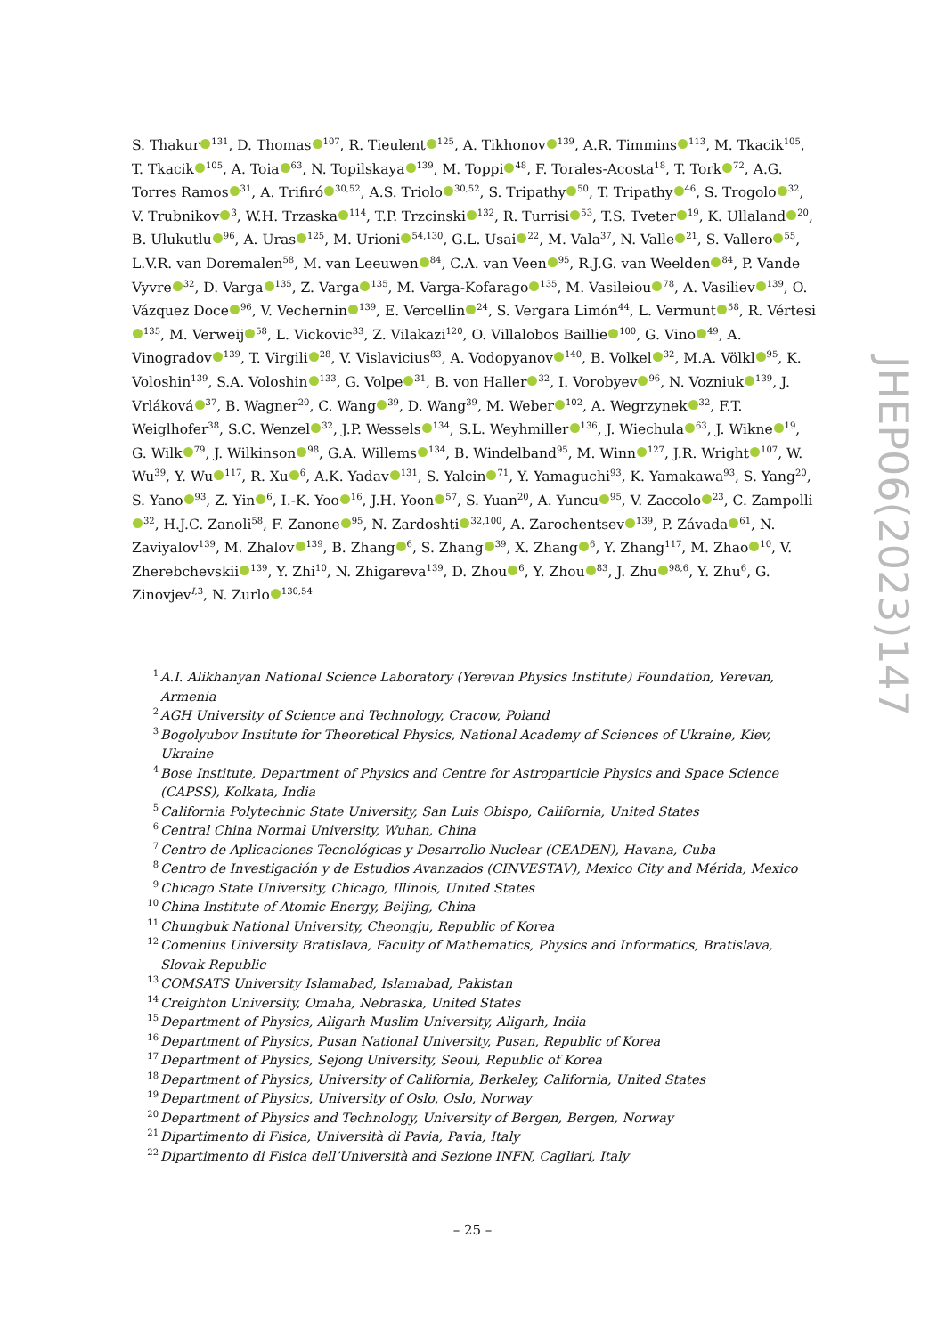S. Thakur<sup>131</sup>, D. Thomas<sup>107</sup>, R. Tieulent<sup>125</sup>, A. Tikhonov<sup>139</sup>, A.R. Timmins<sup>113</sup>, M. Tkacik<sup>105</sup>, T. Tkacik<sup>105</sup>, A. Toia<sup>63</sup>, N. Topilskaya<sup>139</sup>, M. Toppi<sup>48</sup>, F. Torales-Acosta<sup>18</sup>, T. Tork<sup>72</sup>, A.G. Torres Ramos<sup>31</sup>, A. Trifiró<sup>30,52</sup>, A.S. Triolo<sup>30,52</sup>, S. Tripathy<sup>50</sup>, T. Tripathy<sup>46</sup>, S. Trogolo<sup>32</sup>, V. Trubnikov<sup>3</sup>, W.H. Trzaska<sup>114</sup>, T.P. Trzcinski<sup>132</sup>, R. Turrisi<sup>53</sup>, T.S. Tveter<sup>19</sup>, K. Ullaland<sup>20</sup>, B. Ulukutlu<sup>96</sup>, A. Uras<sup>125</sup>, M. Urioni<sup>54,130</sup>, G.L. Usai<sup>22</sup>, M. Vala<sup>37</sup>, N. Valle<sup>21</sup>, S. Vallero<sup>55</sup>, L.V.R. van Doremalen<sup>58</sup>, M. van Leeuwen<sup>84</sup>, C.A. van Veen<sup>95</sup>, R.J.G. van Weelden<sup>84</sup>, P. Vande Vyvre<sup>32</sup>, D. Varga<sup>135</sup>, Z. Varga<sup>135</sup>, M. Varga-Kofarago<sup>135</sup>, M. Vasileiou<sup>78</sup>, A. Vasiliev<sup>139</sup>, O. Vázquez Doce<sup>96</sup>, V. Vechernin<sup>139</sup>, E. Vercellin<sup>24</sup>, S. Vergara Limón<sup>44</sup>, L. Vermunt<sup>58</sup>, R. Vértesi<sup>135</sup>, M. Verweij<sup>58</sup>, L. Vickovic<sup>33</sup>, Z. Vilakazi<sup>120</sup>, O. Villalobos Baillie<sup>100</sup>, G. Vino<sup>49</sup>, A. Vinogradov<sup>139</sup>, T. Virgili<sup>28</sup>, V. Vislavicius<sup>83</sup>, A. Vodopyanov<sup>140</sup>, B. Volkel<sup>32</sup>, M.A. Völkl<sup>95</sup>, K. Voloshin<sup>139</sup>, S.A. Voloshin<sup>133</sup>, G. Volpe<sup>31</sup>, B. von Haller<sup>32</sup>, I. Vorobyev<sup>96</sup>, N. Vozniuk<sup>139</sup>, J. Vrláková<sup>37</sup>, B. Wagner<sup>20</sup>, C. Wang<sup>39</sup>, D. Wang<sup>39</sup>, M. Weber<sup>102</sup>, A. Wegrzynek<sup>32</sup>, F.T. Weiglhofer<sup>38</sup>, S.C. Wenzel<sup>32</sup>, J.P. Wessels<sup>134</sup>, S.L. Weyhmiller<sup>136</sup>, J. Wiechula<sup>63</sup>, J. Wikne<sup>19</sup>, G. Wilk<sup>79</sup>, J. Wilkinson<sup>98</sup>, G.A. Willems<sup>134</sup>, B. Windelband<sup>95</sup>, M. Winn<sup>127</sup>, J.R. Wright<sup>107</sup>, W. Wu<sup>39</sup>, Y. Wu<sup>117</sup>, R. Xu<sup>6</sup>, A.K. Yadav<sup>131</sup>, S. Yalcin<sup>71</sup>, Y. Yamaguchi<sup>93</sup>, K. Yamakawa<sup>93</sup>, S. Yang<sup>20</sup>, S. Yano<sup>93</sup>, Z. Yin<sup>6</sup>, I.-K. Yoo<sup>16</sup>, J.H. Yoon<sup>57</sup>, S. Yuan<sup>20</sup>, A. Yuncu<sup>95</sup>, V. Zaccolo<sup>23</sup>, C. Zampolli<sup>32</sup>, H.J.C. Zanoli<sup>58</sup>, F. Zanone<sup>95</sup>, N. Zardoshti<sup>32,100</sup>, A. Zarochentsev<sup>139</sup>, P. Závada<sup>61</sup>, N. Zaviyalov<sup>139</sup>, M. Zhalov<sup>139</sup>, B. Zhang<sup>6</sup>, S. Zhang<sup>39</sup>, X. Zhang<sup>6</sup>, Y. Zhang<sup>117</sup>, M. Zhao<sup>10</sup>, V. Zherebchevskii<sup>139</sup>, Y. Zhi<sup>10</sup>, N. Zhigareva<sup>139</sup>, D. Zhou<sup>6</sup>, Y. Zhou<sup>83</sup>, J. Zhu<sup>98,6</sup>, Y. Zhu<sup>6</sup>, G. Zinovjev<sup>I,3</sup>, N. Zurlo<sup>130,54</sup>
<sup>1</sup> A.I. Alikhanyan National Science Laboratory (Yerevan Physics Institute) Foundation, Yerevan, Armenia
<sup>2</sup> AGH University of Science and Technology, Cracow, Poland
<sup>3</sup> Bogolyubov Institute for Theoretical Physics, National Academy of Sciences of Ukraine, Kiev, Ukraine
<sup>4</sup> Bose Institute, Department of Physics and Centre for Astroparticle Physics and Space Science (CAPSS), Kolkata, India
<sup>5</sup> California Polytechnic State University, San Luis Obispo, California, United States
<sup>6</sup> Central China Normal University, Wuhan, China
<sup>7</sup> Centro de Aplicaciones Tecnológicas y Desarrollo Nuclear (CEADEN), Havana, Cuba
<sup>8</sup> Centro de Investigación y de Estudios Avanzados (CINVESTAV), Mexico City and Mérida, Mexico
<sup>9</sup> Chicago State University, Chicago, Illinois, United States
<sup>10</sup> China Institute of Atomic Energy, Beijing, China
<sup>11</sup> Chungbuk National University, Cheongju, Republic of Korea
<sup>12</sup> Comenius University Bratislava, Faculty of Mathematics, Physics and Informatics, Bratislava, Slovak Republic
<sup>13</sup>COMSATS University Islamabad, Islamabad, Pakistan
<sup>14</sup> Creighton University, Omaha, Nebraska, United States
<sup>15</sup> Department of Physics, Aligarh Muslim University, Aligarh, India
<sup>16</sup> Department of Physics, Pusan National University, Pusan, Republic of Korea
<sup>17</sup> Department of Physics, Sejong University, Seoul, Republic of Korea
<sup>18</sup> Department of Physics, University of California, Berkeley, California, United States
<sup>19</sup> Department of Physics, University of Oslo, Oslo, Norway
<sup>20</sup> Department of Physics and Technology, University of Bergen, Bergen, Norway
<sup>21</sup> Dipartimento di Fisica, Università di Pavia, Pavia, Italy
<sup>22</sup> Dipartimento di Fisica dell’Università and Sezione INFN, Cagliari, Italy
JHEP06(2023)147
– 25 –